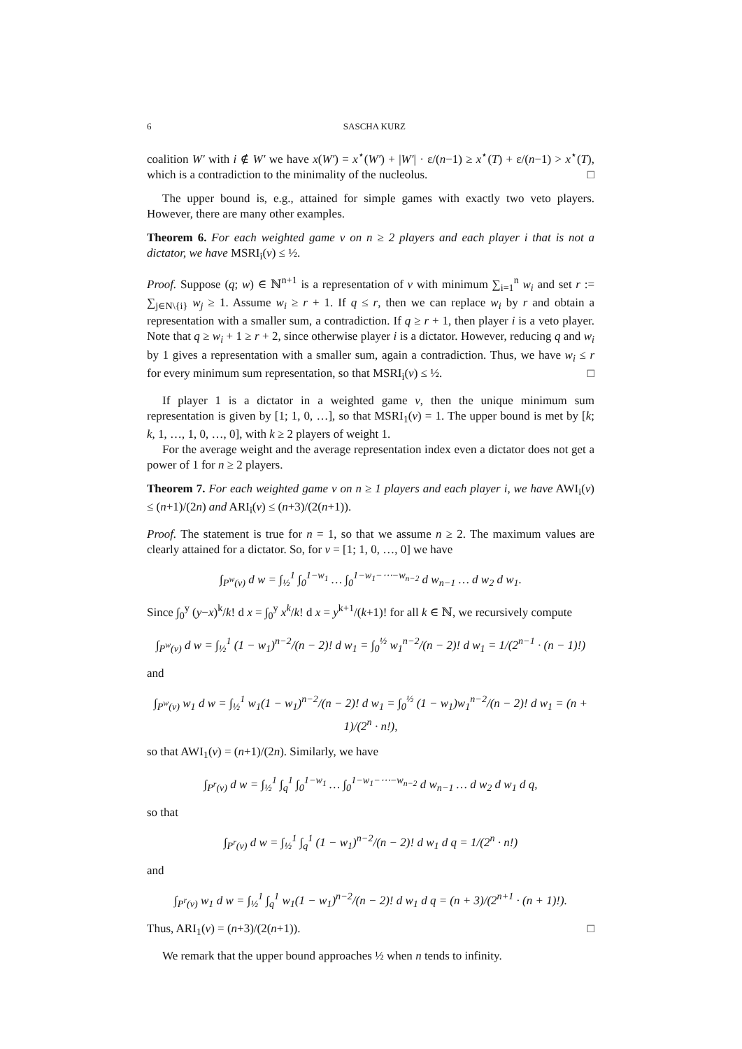6 SASCHA KURZ
coalition W′ with i ∉ W′ we have x(W′) = x<sup>⋆</sup>(W′) + |W′| · ε/(n−1) ≥ x<sup>⋆</sup>(T) + ε/(n−1) > x<sup>⋆</sup>(T), which is a contradiction to the minimality of the nucleolus. □
The upper bound is, e.g., attained for simple games with exactly two veto players. However, there are many other examples.
Theorem 6. For each weighted game v on n ≥ 2 players and each player i that is not a dictator, we have MSRI<sub>i</sub>(v) ≤ ½.
Proof. Suppose (q; w) ∈ ℕ<sup>n+1</sup> is a representation of v with minimum ∑<sub>i=1</sub><sup>n</sup> w<sub>i</sub> and set r := ∑<sub>j∈N\{i}</sub> w<sub>j</sub> ≥ 1. Assume w<sub>i</sub> ≥ r + 1. If q ≤ r, then we can replace w<sub>i</sub> by r and obtain a representation with a smaller sum, a contradiction. If q ≥ r + 1, then player i is a veto player. Note that q ≥ w<sub>i</sub> + 1 ≥ r + 2, since otherwise player i is a dictator. However, reducing q and w<sub>i</sub> by 1 gives a representation with a smaller sum, again a contradiction. Thus, we have w<sub>i</sub> ≤ r for every minimum sum representation, so that MSRI<sub>i</sub>(v) ≤ ½. □
If player 1 is a dictator in a weighted game v, then the unique minimum sum representation is given by [1; 1, 0, …], so that MSRI<sub>1</sub>(v) = 1. The upper bound is met by [k; k, 1, …, 1, 0, …, 0], with k ≥ 2 players of weight 1.
For the average weight and the average representation index even a dictator does not get a power of 1 for n ≥ 2 players.
Theorem 7. For each weighted game v on n ≥ 1 players and each player i, we have AWI<sub>i</sub>(v) ≤ (n+1)/(2n) and ARI<sub>i</sub>(v) ≤ (n+3)/(2(n+1)).
Proof. The statement is true for n = 1, so that we assume n ≥ 2. The maximum values are clearly attained for a dictator. So, for v = [1; 1, 0, …, 0] we have
∫<sub>P<sup>w</sup>(v)</sub> d w = ∫<sub>½</sub><sup>1</sup> ∫<sub>0</sub><sup>1−w<sub>1</sub></sup> … ∫<sub>0</sub><sup>1−w<sub>1</sub>−⋯−w<sub>n−2</sub></sup> d w<sub>n−1</sub> … d w<sub>2</sub> d w<sub>1</sub>.
Since ∫<sub>0</sub><sup>y</sup> (y−x)<sup>k</sup>/k! d x = ∫<sub>0</sub><sup>y</sup> x<sup>k</sup>/k! d x = y<sup>k+1</sup>/(k+1)! for all k ∈ ℕ, we recursively compute
∫<sub>P<sup>w</sup>(v)</sub> d w = ∫<sub>½</sub><sup>1</sup> (1 − w<sub>1</sub>)<sup>n−2</sup>/(n − 2)! d w<sub>1</sub> = ∫<sub>0</sub><sup>½</sup> w<sub>1</sub><sup>n−2</sup>/(n − 2)! d w<sub>1</sub> = 1/(2<sup>n−1</sup> · (n − 1)!)
and
∫<sub>P<sup>w</sup>(v)</sub> w<sub>1</sub> d w = ∫<sub>½</sub><sup>1</sup> w<sub>1</sub>(1 − w<sub>1</sub>)<sup>n−2</sup>/(n − 2)! d w<sub>1</sub> = ∫<sub>0</sub><sup>½</sup> (1 − w<sub>1</sub>)w<sub>1</sub><sup>n−2</sup>/(n − 2)! d w<sub>1</sub> = (n + 1)/(2<sup>n</sup> · n!),
so that AWI<sub>1</sub>(v) = (n+1)/(2n). Similarly, we have
∫<sub>P<sup>r</sup>(v)</sub> d w = ∫<sub>½</sub><sup>1</sup> ∫<sub>q</sub><sup>1</sup> ∫<sub>0</sub><sup>1−w<sub>1</sub></sup> … ∫<sub>0</sub><sup>1−w<sub>1</sub>−⋯−w<sub>n−2</sub></sup> d w<sub>n−1</sub> … d w<sub>2</sub> d w<sub>1</sub> d q,
so that
∫<sub>P<sup>r</sup>(v)</sub> d w = ∫<sub>½</sub><sup>1</sup> ∫<sub>q</sub><sup>1</sup> (1 − w<sub>1</sub>)<sup>n−2</sup>/(n − 2)! d w<sub>1</sub> d q = 1/(2<sup>n</sup> · n!)
and
∫<sub>P<sup>r</sup>(v)</sub> w<sub>1</sub> d w = ∫<sub>½</sub><sup>1</sup> ∫<sub>q</sub><sup>1</sup> w<sub>1</sub>(1 − w<sub>1</sub>)<sup>n−2</sup>/(n − 2)! d w<sub>1</sub> d q = (n + 3)/(2<sup>n+1</sup> · (n + 1)!).
Thus, ARI<sub>1</sub>(v) = (n+3)/(2(n+1)). □
We remark that the upper bound approaches ½ when n tends to infinity.